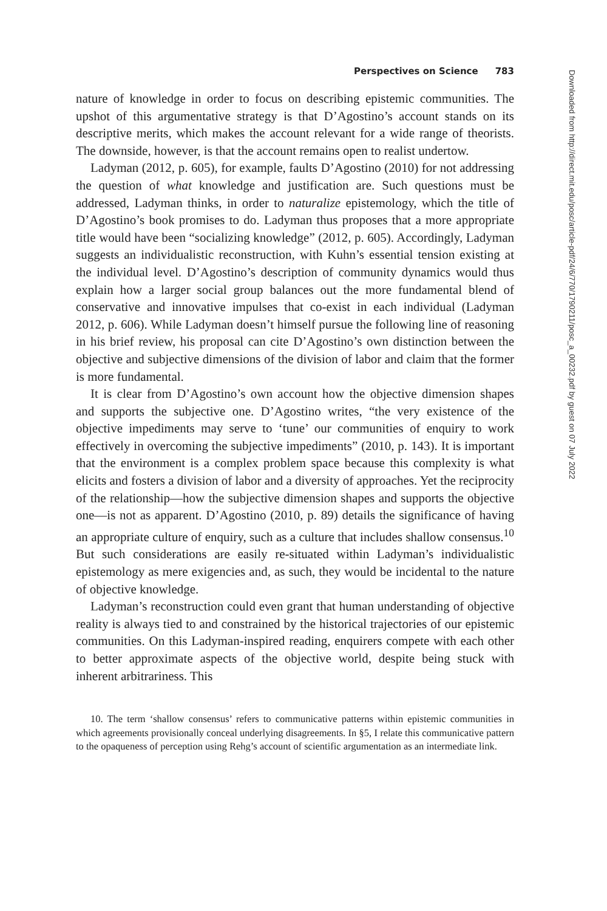Perspectives on Science 783
nature of knowledge in order to focus on describing epistemic communities. The upshot of this argumentative strategy is that D’Agostino’s account stands on its descriptive merits, which makes the account relevant for a wide range of theorists. The downside, however, is that the account remains open to realist undertow.
Ladyman (2012, p. 605), for example, faults D’Agostino (2010) for not addressing the question of what knowledge and justification are. Such questions must be addressed, Ladyman thinks, in order to naturalize epistemology, which the title of D’Agostino’s book promises to do. Ladyman thus proposes that a more appropriate title would have been “socializing knowledge” (2012, p. 605). Accordingly, Ladyman suggests an individualistic reconstruction, with Kuhn’s essential tension existing at the individual level. D’Agostino’s description of community dynamics would thus explain how a larger social group balances out the more fundamental blend of conservative and innovative impulses that co-exist in each individual (Ladyman 2012, p. 606). While Ladyman doesn’t himself pursue the following line of reasoning in his brief review, his proposal can cite D’Agostino’s own distinction between the objective and subjective dimensions of the division of labor and claim that the former is more fundamental.
It is clear from D’Agostino’s own account how the objective dimension shapes and supports the subjective one. D’Agostino writes, “the very existence of the objective impediments may serve to ‘tune’ our communities of enquiry to work effectively in overcoming the subjective impediments” (2010, p. 143). It is important that the environment is a complex problem space because this complexity is what elicits and fosters a division of labor and a diversity of approaches. Yet the reciprocity of the relationship—how the subjective dimension shapes and supports the objective one—is not as apparent. D’Agostino (2010, p. 89) details the significance of having an appropriate culture of enquiry, such as a culture that includes shallow consensus.<sup>10</sup> But such considerations are easily re-situated within Ladyman’s individualistic epistemology as mere exigencies and, as such, they would be incidental to the nature of objective knowledge.
Ladyman’s reconstruction could even grant that human understanding of objective reality is always tied to and constrained by the historical trajectories of our epistemic communities. On this Ladyman-inspired reading, enquirers compete with each other to better approximate aspects of the objective world, despite being stuck with inherent arbitrariness. This
10. The term ‘shallow consensus’ refers to communicative patterns within epistemic communities in which agreements provisionally conceal underlying disagreements. In §5, I relate this communicative pattern to the opaqueness of perception using Rehg’s account of scientific argumentation as an intermediate link.
Downloaded from http://direct.mit.edu/posc/article-pdf/24/6/770/1790211/posc_a_00232.pdf by guest on 07 July 2022